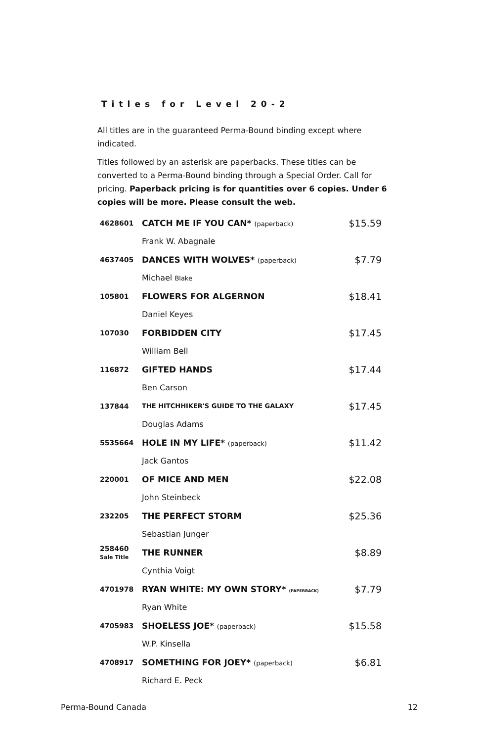Titles for Level 20-2
All titles are in the guaranteed Perma-Bound binding except where indicated.
Titles followed by an asterisk are paperbacks. These titles can be converted to a Perma-Bound binding through a Special Order. Call for pricing. Paperback pricing is for quantities over 6 copies. Under 6 copies will be more. Please consult the web.
| 4628601 | CATCH ME IF YOU CAN* (paperback) | $15.59 |
| | Frank W. Abagnale | |
| 4637405 | DANCES WITH WOLVES* (paperback) | $7.79 |
| | Michael Blake | |
| 105801 | FLOWERS FOR ALGERNON | $18.41 |
| | Daniel Keyes | |
| 107030 | FORBIDDEN CITY | $17.45 |
| | William Bell | |
| 116872 | GIFTED HANDS | $17.44 |
| | Ben Carson | |
| 137844 | THE HITCHHIKER'S GUIDE TO THE GALAXY | $17.45 |
| | Douglas Adams | |
| 5535664 | HOLE IN MY LIFE* (paperback) | $11.42 |
| | Jack Gantos | |
| 220001 | OF MICE AND MEN | $22.08 |
| | John Steinbeck | |
| 232205 | THE PERFECT STORM | $25.36 |
| | Sebastian Junger | |
| 258460 Sale Title | THE RUNNER | $8.89 |
| | Cynthia Voigt | |
| 4701978 | RYAN WHITE: MY OWN STORY* (PAPERBACK) | $7.79 |
| | Ryan White | |
| 4705983 | SHOELESS JOE* (paperback) | $15.58 |
| | W.P. Kinsella | |
| 4708917 | SOMETHING FOR JOEY* (paperback) | $6.81 |
| | Richard E. Peck | |
Perma-Bound Canada 12